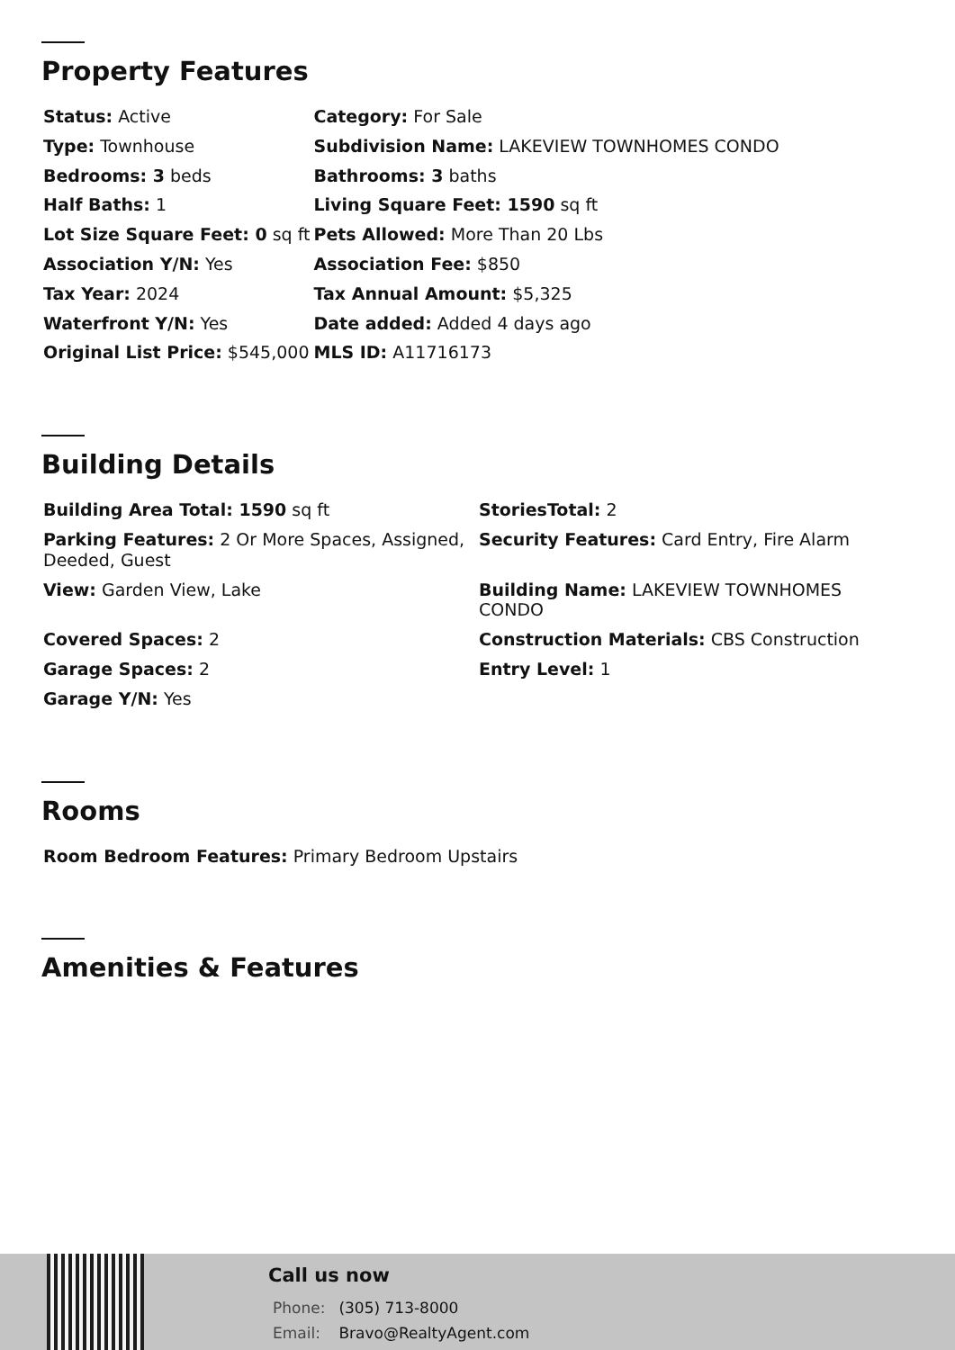Property Features
| Status: Active | Category: For Sale |
| Type: Townhouse | Subdivision Name: LAKEVIEW TOWNHOMES CONDO |
| Bedrooms: 3 beds | Bathrooms: 3 baths |
| Half Baths: 1 | Living Square Feet: 1590 sq ft |
| Lot Size Square Feet: 0 sq ft | Pets Allowed: More Than 20 Lbs |
| Association Y/N: Yes | Association Fee: $850 |
| Tax Year: 2024 | Tax Annual Amount: $5,325 |
| Waterfront Y/N: Yes | Date added: Added 4 days ago |
| Original List Price: $545,000 | MLS ID: A11716173 |
Building Details
| Building Area Total: 1590 sq ft | StoriesTotal: 2 |
| Parking Features: 2 Or More Spaces, Assigned, Deeded, Guest | Security Features: Card Entry, Fire Alarm |
| View: Garden View, Lake | Building Name: LAKEVIEW TOWNHOMES CONDO |
| Covered Spaces: 2 | Construction Materials: CBS Construction |
| Garage Spaces: 2 | Entry Level: 1 |
| Garage Y/N: Yes | |
Rooms
| Room Bedroom Features: Primary Bedroom Upstairs |
Amenities & Features
Call us now
Phone: (305) 713-8000
Email: Bravo@RealtyAgent.com